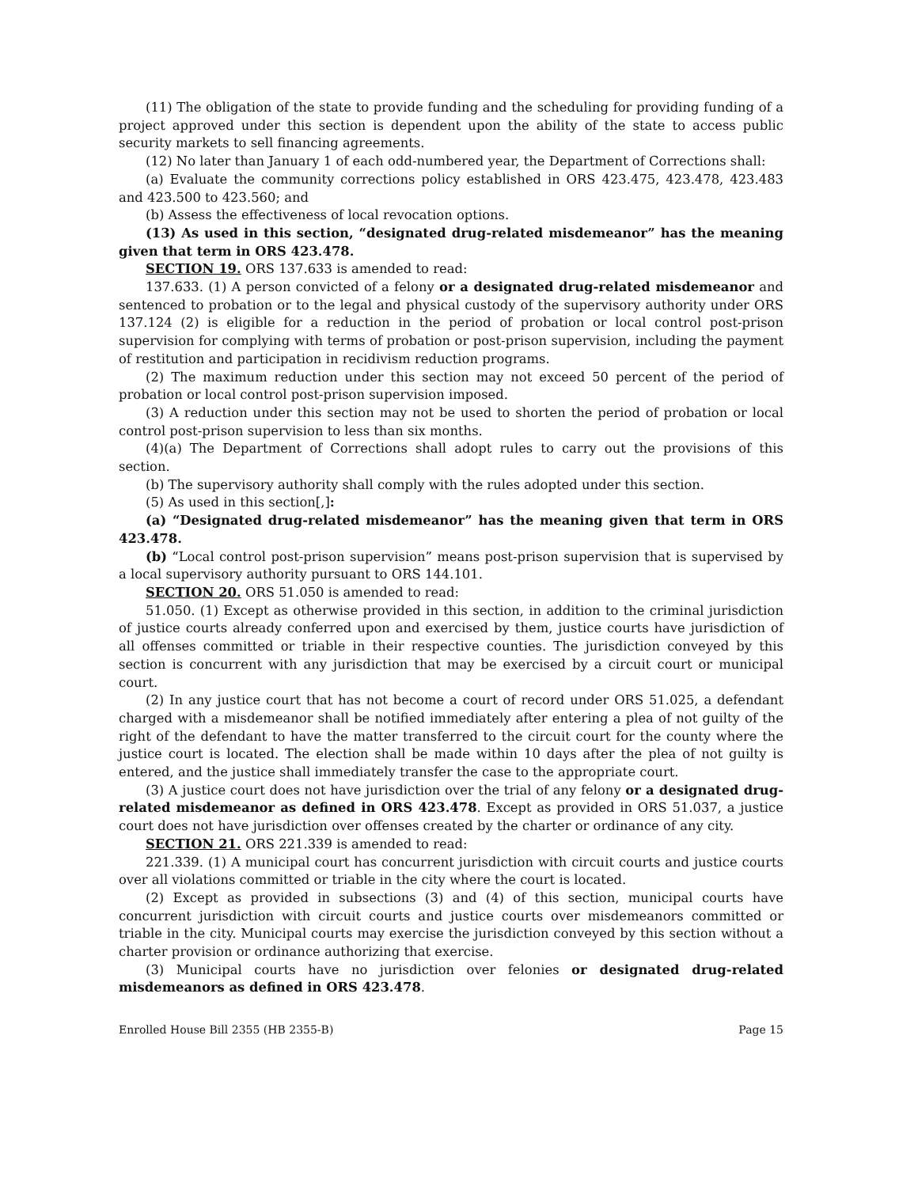(11) The obligation of the state to provide funding and the scheduling for providing funding of a project approved under this section is dependent upon the ability of the state to access public security markets to sell financing agreements.
(12) No later than January 1 of each odd-numbered year, the Department of Corrections shall:
(a) Evaluate the community corrections policy established in ORS 423.475, 423.478, 423.483 and 423.500 to 423.560; and
(b) Assess the effectiveness of local revocation options.
(13) As used in this section, “designated drug-related misdemeanor” has the meaning given that term in ORS 423.478.
SECTION 19. ORS 137.633 is amended to read:
137.633. (1) A person convicted of a felony or a designated drug-related misdemeanor and sentenced to probation or to the legal and physical custody of the supervisory authority under ORS 137.124 (2) is eligible for a reduction in the period of probation or local control post-prison supervision for complying with terms of probation or post-prison supervision, including the payment of restitution and participation in recidivism reduction programs.
(2) The maximum reduction under this section may not exceed 50 percent of the period of probation or local control post-prison supervision imposed.
(3) A reduction under this section may not be used to shorten the period of probation or local control post-prison supervision to less than six months.
(4)(a) The Department of Corrections shall adopt rules to carry out the provisions of this section.
(b) The supervisory authority shall comply with the rules adopted under this section.
(5) As used in this section[,]:
(a) “Designated drug-related misdemeanor” has the meaning given that term in ORS 423.478.
(b) “Local control post-prison supervision” means post-prison supervision that is supervised by a local supervisory authority pursuant to ORS 144.101.
SECTION 20. ORS 51.050 is amended to read:
51.050. (1) Except as otherwise provided in this section, in addition to the criminal jurisdiction of justice courts already conferred upon and exercised by them, justice courts have jurisdiction of all offenses committed or triable in their respective counties. The jurisdiction conveyed by this section is concurrent with any jurisdiction that may be exercised by a circuit court or municipal court.
(2) In any justice court that has not become a court of record under ORS 51.025, a defendant charged with a misdemeanor shall be notified immediately after entering a plea of not guilty of the right of the defendant to have the matter transferred to the circuit court for the county where the justice court is located. The election shall be made within 10 days after the plea of not guilty is entered, and the justice shall immediately transfer the case to the appropriate court.
(3) A justice court does not have jurisdiction over the trial of any felony or a designated drug-related misdemeanor as defined in ORS 423.478. Except as provided in ORS 51.037, a justice court does not have jurisdiction over offenses created by the charter or ordinance of any city.
SECTION 21. ORS 221.339 is amended to read:
221.339. (1) A municipal court has concurrent jurisdiction with circuit courts and justice courts over all violations committed or triable in the city where the court is located.
(2) Except as provided in subsections (3) and (4) of this section, municipal courts have concurrent jurisdiction with circuit courts and justice courts over misdemeanors committed or triable in the city. Municipal courts may exercise the jurisdiction conveyed by this section without a charter provision or ordinance authorizing that exercise.
(3) Municipal courts have no jurisdiction over felonies or designated drug-related misdemeanors as defined in ORS 423.478.
Enrolled House Bill 2355 (HB 2355-B) Page 15